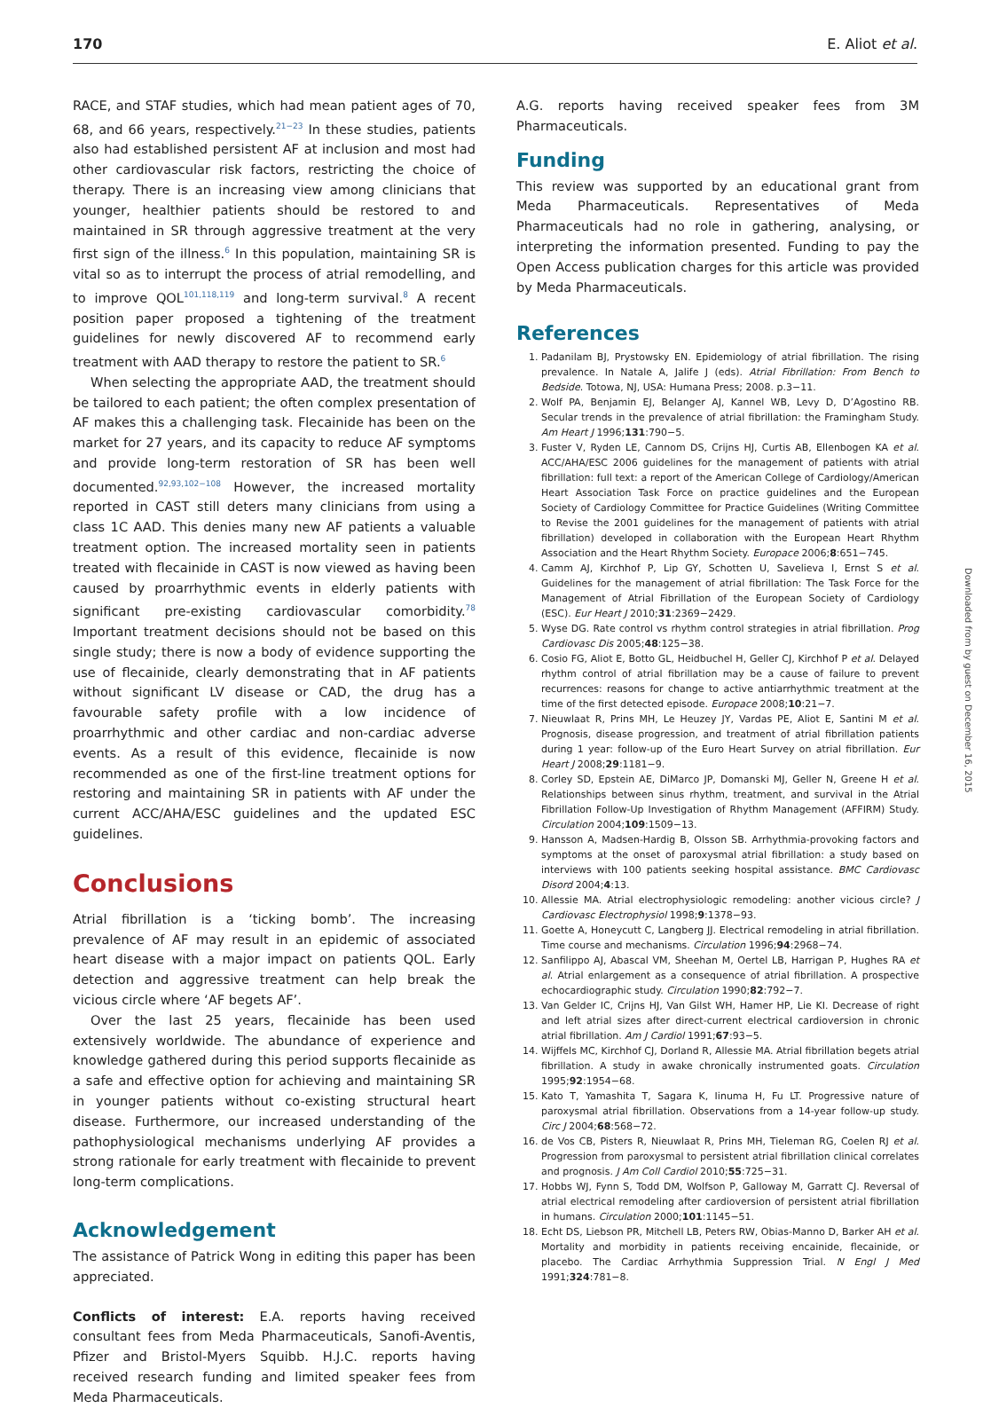170 E. Aliot et al.
RACE, and STAF studies, which had mean patient ages of 70, 68, and 66 years, respectively.<sup>21−23</sup> In these studies, patients also had established persistent AF at inclusion and most had other cardiovascular risk factors, restricting the choice of therapy. There is an increasing view among clinicians that younger, healthier patients should be restored to and maintained in SR through aggressive treatment at the very first sign of the illness.<sup>6</sup> In this population, maintaining SR is vital so as to interrupt the process of atrial remodelling, and to improve QOL<sup>101,118,119</sup> and long-term survival.<sup>8</sup> A recent position paper proposed a tightening of the treatment guidelines for newly discovered AF to recommend early treatment with AAD therapy to restore the patient to SR.<sup>6</sup>
When selecting the appropriate AAD, the treatment should be tailored to each patient; the often complex presentation of AF makes this a challenging task. Flecainide has been on the market for 27 years, and its capacity to reduce AF symptoms and provide long-term restoration of SR has been well documented.<sup>92,93,102−108</sup> However, the increased mortality reported in CAST still deters many clinicians from using a class 1C AAD. This denies many new AF patients a valuable treatment option. The increased mortality seen in patients treated with flecainide in CAST is now viewed as having been caused by proarrhythmic events in elderly patients with significant pre-existing cardiovascular comorbidity.<sup>78</sup> Important treatment decisions should not be based on this single study; there is now a body of evidence supporting the use of flecainide, clearly demonstrating that in AF patients without significant LV disease or CAD, the drug has a favourable safety profile with a low incidence of proarrhythmic and other cardiac and non-cardiac adverse events. As a result of this evidence, flecainide is now recommended as one of the first-line treatment options for restoring and maintaining SR in patients with AF under the current ACC/AHA/ESC guidelines and the updated ESC guidelines.
Conclusions
Atrial fibrillation is a ‘ticking bomb’. The increasing prevalence of AF may result in an epidemic of associated heart disease with a major impact on patients QOL. Early detection and aggressive treatment can help break the vicious circle where ‘AF begets AF’.
Over the last 25 years, flecainide has been used extensively worldwide. The abundance of experience and knowledge gathered during this period supports flecainide as a safe and effective option for achieving and maintaining SR in younger patients without co-existing structural heart disease. Furthermore, our increased understanding of the pathophysiological mechanisms underlying AF provides a strong rationale for early treatment with flecainide to prevent long-term complications.
Acknowledgement
The assistance of Patrick Wong in editing this paper has been appreciated.
Conflicts of interest: E.A. reports having received consultant fees from Meda Pharmaceuticals, Sanofi-Aventis, Pfizer and Bristol-Myers Squibb. H.J.C. reports having received research funding and limited speaker fees from Meda Pharmaceuticals.
A.G. reports having received speaker fees from 3M Pharmaceuticals.
Funding
This review was supported by an educational grant from Meda Pharmaceuticals. Representatives of Meda Pharmaceuticals had no role in gathering, analysing, or interpreting the information presented. Funding to pay the Open Access publication charges for this article was provided by Meda Pharmaceuticals.
References
1. Padanilam BJ, Prystowsky EN. Epidemiology of atrial fibrillation. The rising prevalence. In Natale A, Jalife J (eds). Atrial Fibrillation: From Bench to Bedside. Totowa, NJ, USA: Humana Press; 2008. p.3−11.
2. Wolf PA, Benjamin EJ, Belanger AJ, Kannel WB, Levy D, D’Agostino RB. Secular trends in the prevalence of atrial fibrillation: the Framingham Study. Am Heart J 1996;131:790−5.
3. Fuster V, Ryden LE, Cannom DS, Crijns HJ, Curtis AB, Ellenbogen KA et al. ACC/AHA/ESC 2006 guidelines for the management of patients with atrial fibrillation: full text: a report of the American College of Cardiology/American Heart Association Task Force on practice guidelines and the European Society of Cardiology Committee for Practice Guidelines (Writing Committee to Revise the 2001 guidelines for the management of patients with atrial fibrillation) developed in collaboration with the European Heart Rhythm Association and the Heart Rhythm Society. Europace 2006;8:651−745.
4. Camm AJ, Kirchhof P, Lip GY, Schotten U, Savelieva I, Ernst S et al. Guidelines for the management of atrial fibrillation: The Task Force for the Management of Atrial Fibrillation of the European Society of Cardiology (ESC). Eur Heart J 2010;31:2369−2429.
5. Wyse DG. Rate control vs rhythm control strategies in atrial fibrillation. Prog Cardiovasc Dis 2005;48:125−38.
6. Cosio FG, Aliot E, Botto GL, Heidbuchel H, Geller CJ, Kirchhof P et al. Delayed rhythm control of atrial fibrillation may be a cause of failure to prevent recurrences: reasons for change to active antiarrhythmic treatment at the time of the first detected episode. Europace 2008;10:21−7.
7. Nieuwlaat R, Prins MH, Le Heuzey JY, Vardas PE, Aliot E, Santini M et al. Prognosis, disease progression, and treatment of atrial fibrillation patients during 1 year: follow-up of the Euro Heart Survey on atrial fibrillation. Eur Heart J 2008;29:1181−9.
8. Corley SD, Epstein AE, DiMarco JP, Domanski MJ, Geller N, Greene H et al. Relationships between sinus rhythm, treatment, and survival in the Atrial Fibrillation Follow-Up Investigation of Rhythm Management (AFFIRM) Study. Circulation 2004;109:1509−13.
9. Hansson A, Madsen-Hardig B, Olsson SB. Arrhythmia-provoking factors and symptoms at the onset of paroxysmal atrial fibrillation: a study based on interviews with 100 patients seeking hospital assistance. BMC Cardiovasc Disord 2004;4:13.
10. Allessie MA. Atrial electrophysiologic remodeling: another vicious circle? J Cardiovasc Electrophysiol 1998;9:1378−93.
11. Goette A, Honeycutt C, Langberg JJ. Electrical remodeling in atrial fibrillation. Time course and mechanisms. Circulation 1996;94:2968−74.
12. Sanfilippo AJ, Abascal VM, Sheehan M, Oertel LB, Harrigan P, Hughes RA et al. Atrial enlargement as a consequence of atrial fibrillation. A prospective echocardiographic study. Circulation 1990;82:792−7.
13. Van Gelder IC, Crijns HJ, Van Gilst WH, Hamer HP, Lie KI. Decrease of right and left atrial sizes after direct-current electrical cardioversion in chronic atrial fibrillation. Am J Cardiol 1991;67:93−5.
14. Wijffels MC, Kirchhof CJ, Dorland R, Allessie MA. Atrial fibrillation begets atrial fibrillation. A study in awake chronically instrumented goats. Circulation 1995;92:1954−68.
15. Kato T, Yamashita T, Sagara K, Iinuma H, Fu LT. Progressive nature of paroxysmal atrial fibrillation. Observations from a 14-year follow-up study. Circ J 2004;68:568−72.
16. de Vos CB, Pisters R, Nieuwlaat R, Prins MH, Tieleman RG, Coelen RJ et al. Progression from paroxysmal to persistent atrial fibrillation clinical correlates and prognosis. J Am Coll Cardiol 2010;55:725−31.
17. Hobbs WJ, Fynn S, Todd DM, Wolfson P, Galloway M, Garratt CJ. Reversal of atrial electrical remodeling after cardioversion of persistent atrial fibrillation in humans. Circulation 2000;101:1145−51.
18. Echt DS, Liebson PR, Mitchell LB, Peters RW, Obias-Manno D, Barker AH et al. Mortality and morbidity in patients receiving encainide, flecainide, or placebo. The Cardiac Arrhythmia Suppression Trial. N Engl J Med 1991;324:781−8.
Downloaded from by guest on December 16, 2015